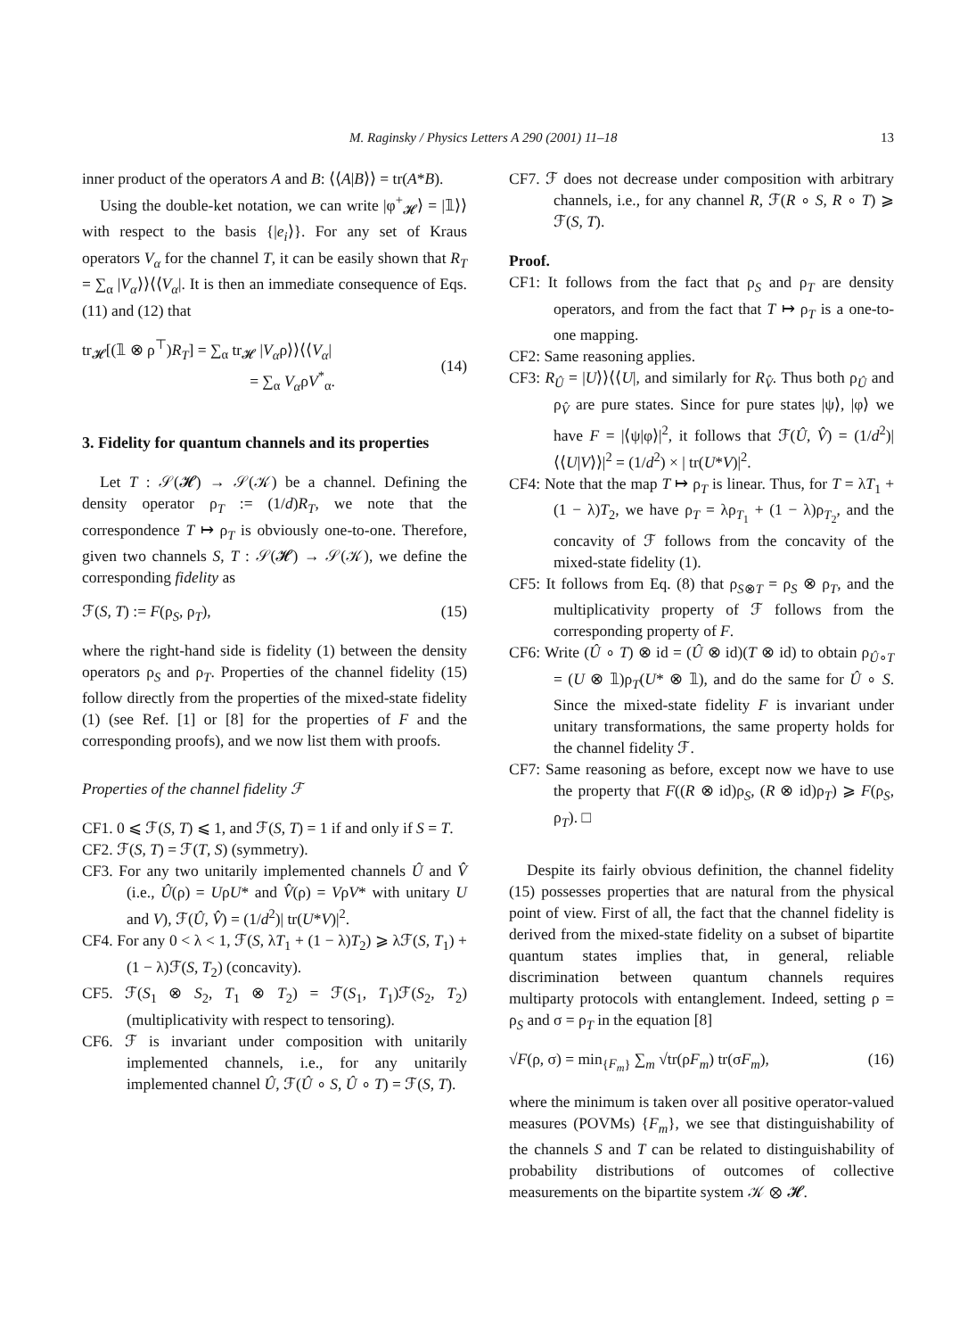M. Raginsky / Physics Letters A 290 (2001) 11–18 13
inner product of the operators A and B: ⟨⟨A|B⟩⟩ = tr(A*B).
Using the double-ket notation, we can write |φ<sup>+</sup><sub>𝓗</sub>⟩ = |𝟙⟩⟩ with respect to the basis {|e<sub>i</sub>⟩}. For any set of Kraus operators V<sub>α</sub> for the channel T, it can be easily shown that R<sub>T</sub> = ∑<sub>α</sub> |V<sub>α</sub>⟩⟩⟨⟨V<sub>α</sub>|. It is then an immediate consequence of Eqs. (11) and (12) that
tr<sub>𝓗</sub>[(𝟙 ⊗ ρ<sup>⊤</sup>)R<sub>T</sub>] = ∑<sub>α</sub> tr<sub>𝓗</sub> |V<sub>α</sub>ρ⟩⟩⟨⟨V<sub>α</sub>|
= ∑<sub>α</sub> V<sub>α</sub>ρV<sup>*</sup><sub>α</sub>.
(14)
3. Fidelity for quantum channels and its properties
Let T : 𝒮(𝓗) → 𝒮(𝒦) be a channel. Defining the density operator ρ<sub>T</sub> := (1/d)R<sub>T</sub>, we note that the correspondence T ↦ ρ<sub>T</sub> is obviously one-to-one. Therefore, given two channels S, T : 𝒮(𝓗) → 𝒮(𝒦), we define the corresponding fidelity as
ℱ(S, T) := F(ρ<sub>S</sub>, ρ<sub>T</sub>), (15)
where the right-hand side is fidelity (1) between the density operators ρ<sub>S</sub> and ρ<sub>T</sub>. Properties of the channel fidelity (15) follow directly from the properties of the mixed-state fidelity (1) (see Ref. [1] or [8] for the properties of F and the corresponding proofs), and we now list them with proofs.
Properties of the channel fidelity ℱ
CF1. 0 ⩽ ℱ(S, T) ⩽ 1, and ℱ(S, T) = 1 if and only if S = T.
CF2. ℱ(S, T) = ℱ(T, S) (symmetry).
CF3. For any two unitarily implemented channels Û and V̂ (i.e., Û(ρ) = UρU* and V̂(ρ) = VρV* with unitary U and V), ℱ(Û, V̂) = (1/d<sup>2</sup>)| tr(U*V)|<sup>2</sup>.
CF4. For any 0 < λ < 1, ℱ(S, λT<sub>1</sub> + (1 − λ)T<sub>2</sub>) ⩾ λℱ(S, T<sub>1</sub>) + (1 − λ)ℱ(S, T<sub>2</sub>) (concavity).
CF5. ℱ(S<sub>1</sub> ⊗ S<sub>2</sub>, T<sub>1</sub> ⊗ T<sub>2</sub>) = ℱ(S<sub>1</sub>, T<sub>1</sub>)ℱ(S<sub>2</sub>, T<sub>2</sub>) (multiplicativity with respect to tensoring).
CF6. ℱ is invariant under composition with unitarily implemented channels, i.e., for any unitarily implemented channel Û, ℱ(Û ∘ S, Û ∘ T) = ℱ(S, T).
CF7. ℱ does not decrease under composition with arbitrary channels, i.e., for any channel R, ℱ(R ∘ S, R ∘ T) ⩾ ℱ(S, T).
Proof.
CF1: It follows from the fact that ρ<sub>S</sub> and ρ<sub>T</sub> are density operators, and from the fact that T ↦ ρ<sub>T</sub> is a one-to-one mapping.
CF2: Same reasoning applies.
CF3: R<sub>Û</sub> = |U⟩⟩⟨⟨U|, and similarly for R<sub>V̂</sub>. Thus both ρ<sub>Û</sub> and ρ<sub>V̂</sub> are pure states. Since for pure states |ψ⟩, |φ⟩ we have F = |⟨ψ|φ⟩|<sup>2</sup>, it follows that ℱ(Û, V̂) = (1/d<sup>2</sup>)|⟨⟨U|V⟩⟩|<sup>2</sup> = (1/d<sup>2</sup>) × | tr(U*V)|<sup>2</sup>.
CF4: Note that the map T ↦ ρ<sub>T</sub> is linear. Thus, for T = λT<sub>1</sub> + (1 − λ)T<sub>2</sub>, we have ρ<sub>T</sub> = λρ<sub>T<sub>1</sub></sub> + (1 − λ)ρ<sub>T<sub>2</sub></sub>, and the concavity of ℱ follows from the concavity of the mixed-state fidelity (1).
CF5: It follows from Eq. (8) that ρ<sub>S⊗T</sub> = ρ<sub>S</sub> ⊗ ρ<sub>T</sub>, and the multiplicativity property of ℱ follows from the corresponding property of F.
CF6: Write (Û ∘ T) ⊗ id = (Û ⊗ id)(T ⊗ id) to obtain ρ<sub>Û∘T</sub> = (U ⊗ 𝟙)ρ<sub>T</sub>(U* ⊗ 𝟙), and do the same for Û ∘ S. Since the mixed-state fidelity F is invariant under unitary transformations, the same property holds for the channel fidelity ℱ.
CF7: Same reasoning as before, except now we have to use the property that F((R ⊗ id)ρ<sub>S</sub>, (R ⊗ id)ρ<sub>T</sub>) ⩾ F(ρ<sub>S</sub>, ρ<sub>T</sub>). □
Despite its fairly obvious definition, the channel fidelity (15) possesses properties that are natural from the physical point of view. First of all, the fact that the channel fidelity is derived from the mixed-state fidelity on a subset of bipartite quantum states implies that, in general, reliable discrimination between quantum channels requires multiparty protocols with entanglement. Indeed, setting ρ = ρ<sub>S</sub> and σ = ρ<sub>T</sub> in the equation [8]
√F(ρ, σ) = min<sub>{F<sub>m</sub>}</sub> ∑<sub>m</sub> √tr(ρF<sub>m</sub>) tr(σF<sub>m</sub>), (16)
where the minimum is taken over all positive operator-valued measures (POVMs) {F<sub>m</sub>}, we see that distinguishability of the channels S and T can be related to distinguishability of probability distributions of outcomes of collective measurements on the bipartite system 𝒦 ⊗ 𝓗.